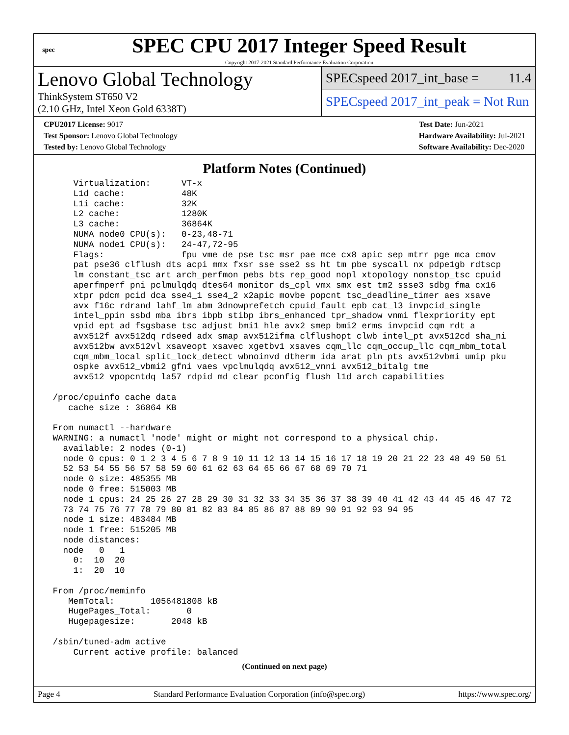spec
SPEC CPU 2017 Integer Speed Result
Copyright 2017-2021 Standard Performance Evaluation Corporation
Lenovo Global Technology
ThinkSystem ST650 V2
(2.10 GHz, Intel Xeon Gold 6338T)
SPECspeed 2017_int_base = 11.4
SPECspeed 2017_int_peak = Not Run
CPU2017 License: 9017
Test Sponsor: Lenovo Global Technology
Tested by: Lenovo Global Technology
Test Date: Jun-2021
Hardware Availability: Jul-2021
Software Availability: Dec-2020
Platform Notes (Continued)
     Virtualization:      VT-x
     L1d cache:           48K
     L1i cache:           32K
     L2 cache:            1280K
     L3 cache:            36864K
     NUMA node0 CPU(s):   0-23,48-71
     NUMA node1 CPU(s):   24-47,72-95
     Flags:               fpu vme de pse tsc msr pae mce cx8 apic sep mtrr pge mca cmov
     pat pse36 clflush dts acpi mmx fxsr sse sse2 ss ht tm pbe syscall nx pdpe1gb rdtscp
     lm constant_tsc art arch_perfmon pebs bts rep_good nopl xtopology nonstop_tsc cpuid
     aperfmperf pni pclmulqdq dtes64 monitor ds_cpl vmx smx est tm2 ssse3 sdbg fma cx16
     xtpr pdcm pcid dca sse4_1 sse4_2 x2apic movbe popcnt tsc_deadline_timer aes xsave
     avx f16c rdrand lahf_lm abm 3dnowprefetch cpuid_fault epb cat_l3 invpcid_single
     intel_ppin ssbd mba ibrs ibpb stibp ibrs_enhanced tpr_shadow vnmi flexpriority ept
     vpid ept_ad fsgsbase tsc_adjust bmi1 hle avx2 smep bmi2 erms invpcid cqm rdt_a
     avx512f avx512dq rdseed adx smap avx512ifma clflushopt clwb intel_pt avx512cd sha_ni
     avx512bw avx512vl xsaveopt xsavec xgetbv1 xsaves cqm_llc cqm_occup_llc cqm_mbm_total
     cqm_mbm_local split_lock_detect wbnoinvd dtherm ida arat pln pts avx512vbmi umip pku
     ospke avx512_vbmi2 gfni vaes vpclmulqdq avx512_vnni avx512_bitalg tme
     avx512_vpopcntdq la57 rdpid md_clear pconfig flush_l1d arch_capabilities

 /proc/cpuinfo cache data
    cache size : 36864 KB

 From numactl --hardware
 WARNING: a numactl 'node' might or might not correspond to a physical chip.
   available: 2 nodes (0-1)
   node 0 cpus: 0 1 2 3 4 5 6 7 8 9 10 11 12 13 14 15 16 17 18 19 20 21 22 23 48 49 50 51
   52 53 54 55 56 57 58 59 60 61 62 63 64 65 66 67 68 69 70 71
   node 0 size: 485355 MB
   node 0 free: 515003 MB
   node 1 cpus: 24 25 26 27 28 29 30 31 32 33 34 35 36 37 38 39 40 41 42 43 44 45 46 47 72
   73 74 75 76 77 78 79 80 81 82 83 84 85 86 87 88 89 90 91 92 93 94 95
   node 1 size: 483484 MB
   node 1 free: 515205 MB
   node distances:
   node   0   1
     0:  10  20
     1:  20  10

 From /proc/meminfo
    MemTotal:       1056481808 kB
    HugePages_Total:       0
    Hugepagesize:       2048 kB

 /sbin/tuned-adm active
     Current active profile: balanced
(Continued on next page)
Page 4 Standard Performance Evaluation Corporation (info@spec.org) https://www.spec.org/